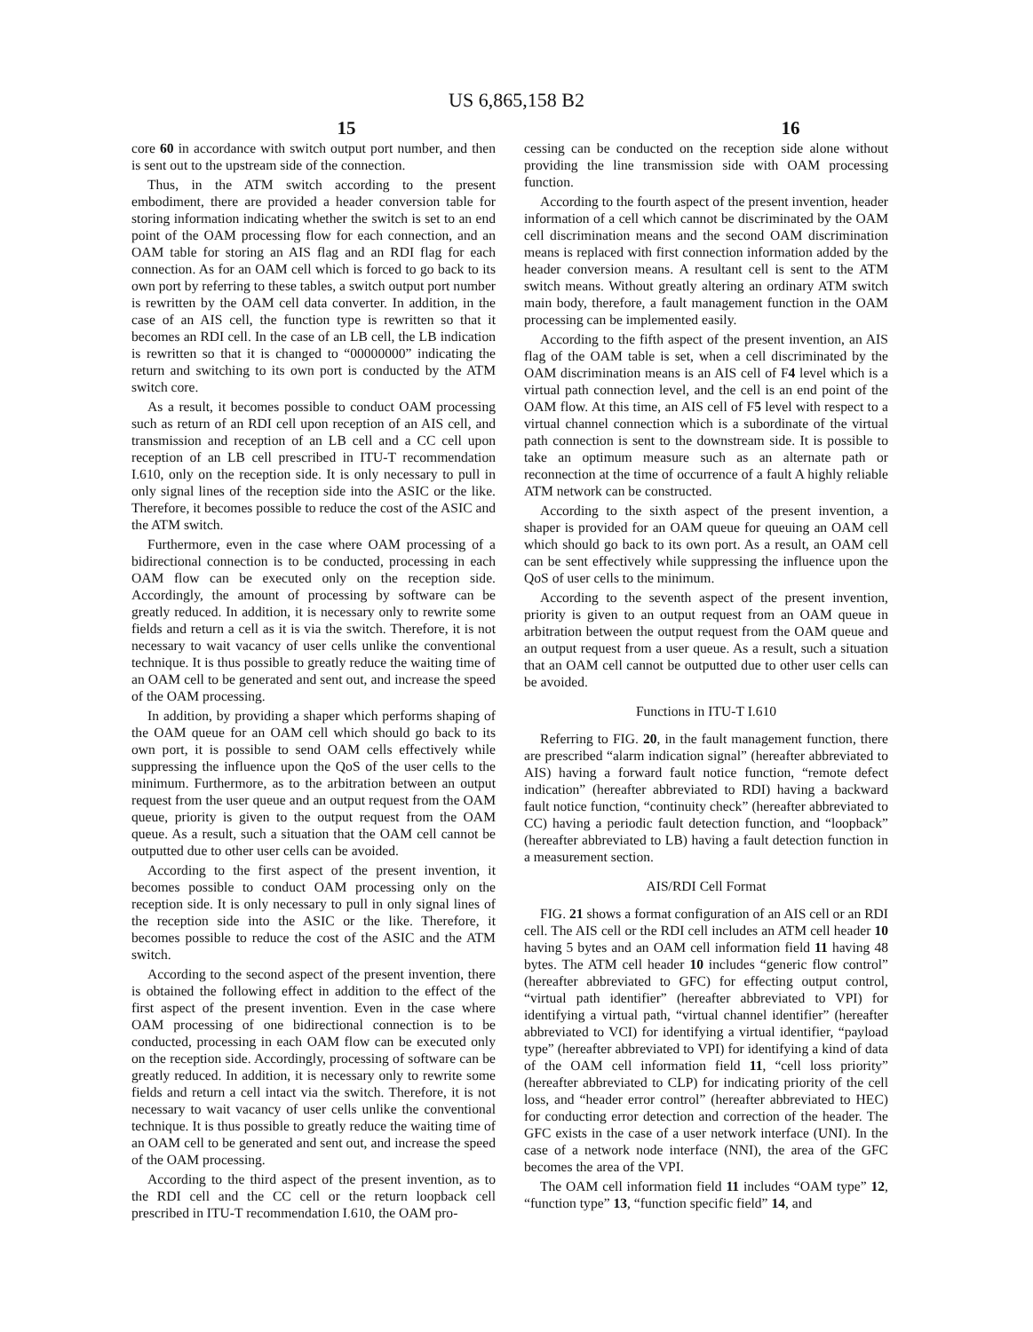US 6,865,158 B2
15 16
core 60 in accordance with switch output port number, and then is sent out to the upstream side of the connection.
Thus, in the ATM switch according to the present embodiment, there are provided a header conversion table for storing information indicating whether the switch is set to an end point of the OAM processing flow for each connection, and an OAM table for storing an AIS flag and an RDI flag for each connection. As for an OAM cell which is forced to go back to its own port by referring to these tables, a switch output port number is rewritten by the OAM cell data converter. In addition, in the case of an AIS cell, the function type is rewritten so that it becomes an RDI cell. In the case of an LB cell, the LB indication is rewritten so that it is changed to “00000000” indicating the return and switching to its own port is conducted by the ATM switch core.
As a result, it becomes possible to conduct OAM processing such as return of an RDI cell upon reception of an AIS cell, and transmission and reception of an LB cell and a CC cell upon reception of an LB cell prescribed in ITU-T recommendation I.610, only on the reception side. It is only necessary to pull in only signal lines of the reception side into the ASIC or the like. Therefore, it becomes possible to reduce the cost of the ASIC and the ATM switch.
Furthermore, even in the case where OAM processing of a bidirectional connection is to be conducted, processing in each OAM flow can be executed only on the reception side. Accordingly, the amount of processing by software can be greatly reduced. In addition, it is necessary only to rewrite some fields and return a cell as it is via the switch. Therefore, it is not necessary to wait vacancy of user cells unlike the conventional technique. It is thus possible to greatly reduce the waiting time of an OAM cell to be generated and sent out, and increase the speed of the OAM processing.
In addition, by providing a shaper which performs shaping of the OAM queue for an OAM cell which should go back to its own port, it is possible to send OAM cells effectively while suppressing the influence upon the QoS of the user cells to the minimum. Furthermore, as to the arbitration between an output request from the user queue and an output request from the OAM queue, priority is given to the output request from the OAM queue. As a result, such a situation that the OAM cell cannot be outputted due to other user cells can be avoided.
According to the first aspect of the present invention, it becomes possible to conduct OAM processing only on the reception side. It is only necessary to pull in only signal lines of the reception side into the ASIC or the like. Therefore, it becomes possible to reduce the cost of the ASIC and the ATM switch.
According to the second aspect of the present invention, there is obtained the following effect in addition to the effect of the first aspect of the present invention. Even in the case where OAM processing of one bidirectional connection is to be conducted, processing in each OAM flow can be executed only on the reception side. Accordingly, processing of software can be greatly reduced. In addition, it is necessary only to rewrite some fields and return a cell intact via the switch. Therefore, it is not necessary to wait vacancy of user cells unlike the conventional technique. It is thus possible to greatly reduce the waiting time of an OAM cell to be generated and sent out, and increase the speed of the OAM processing.
According to the third aspect of the present invention, as to the RDI cell and the CC cell or the return loopback cell prescribed in ITU-T recommendation I.610, the OAM pro-
cessing can be conducted on the reception side alone without providing the line transmission side with OAM processing function.
According to the fourth aspect of the present invention, header information of a cell which cannot be discriminated by the OAM cell discrimination means and the second OAM discrimination means is replaced with first connection information added by the header conversion means. A resultant cell is sent to the ATM switch means. Without greatly altering an ordinary ATM switch main body, therefore, a fault management function in the OAM processing can be implemented easily.
According to the fifth aspect of the present invention, an AIS flag of the OAM table is set, when a cell discriminated by the OAM discrimination means is an AIS cell of F4 level which is a virtual path connection level, and the cell is an end point of the OAM flow. At this time, an AIS cell of F5 level with respect to a virtual channel connection which is a subordinate of the virtual path connection is sent to the downstream side. It is possible to take an optimum measure such as an alternate path or reconnection at the time of occurrence of a fault A highly reliable ATM network can be constructed.
According to the sixth aspect of the present invention, a shaper is provided for an OAM queue for queuing an OAM cell which should go back to its own port. As a result, an OAM cell can be sent effectively while suppressing the influence upon the QoS of user cells to the minimum.
According to the seventh aspect of the present invention, priority is given to an output request from an OAM queue in arbitration between the output request from the OAM queue and an output request from a user queue. As a result, such a situation that an OAM cell cannot be outputted due to other user cells can be avoided.
Functions in ITU-T I.610
Referring to FIG. 20, in the fault management function, there are prescribed “alarm indication signal” (hereafter abbreviated to AIS) having a forward fault notice function, “remote defect indication” (hereafter abbreviated to RDI) having a backward fault notice function, “continuity check” (hereafter abbreviated to CC) having a periodic fault detection function, and “loopback” (hereafter abbreviated to LB) having a fault detection function in a measurement section.
AIS/RDI Cell Format
FIG. 21 shows a format configuration of an AIS cell or an RDI cell. The AIS cell or the RDI cell includes an ATM cell header 10 having 5 bytes and an OAM cell information field 11 having 48 bytes. The ATM cell header 10 includes “generic flow control” (hereafter abbreviated to GFC) for effecting output control, “virtual path identifier” (hereafter abbreviated to VPI) for identifying a virtual path, “virtual channel identifier” (hereafter abbreviated to VCI) for identifying a virtual identifier, “payload type” (hereafter abbreviated to VPI) for identifying a kind of data of the OAM cell information field 11, “cell loss priority” (hereafter abbreviated to CLP) for indicating priority of the cell loss, and “header error control” (hereafter abbreviated to HEC) for conducting error detection and correction of the header. The GFC exists in the case of a user network interface (UNI). In the case of a network node interface (NNI), the area of the GFC becomes the area of the VPI.
The OAM cell information field 11 includes “OAM type” 12, “function type” 13, “function specific field” 14, and